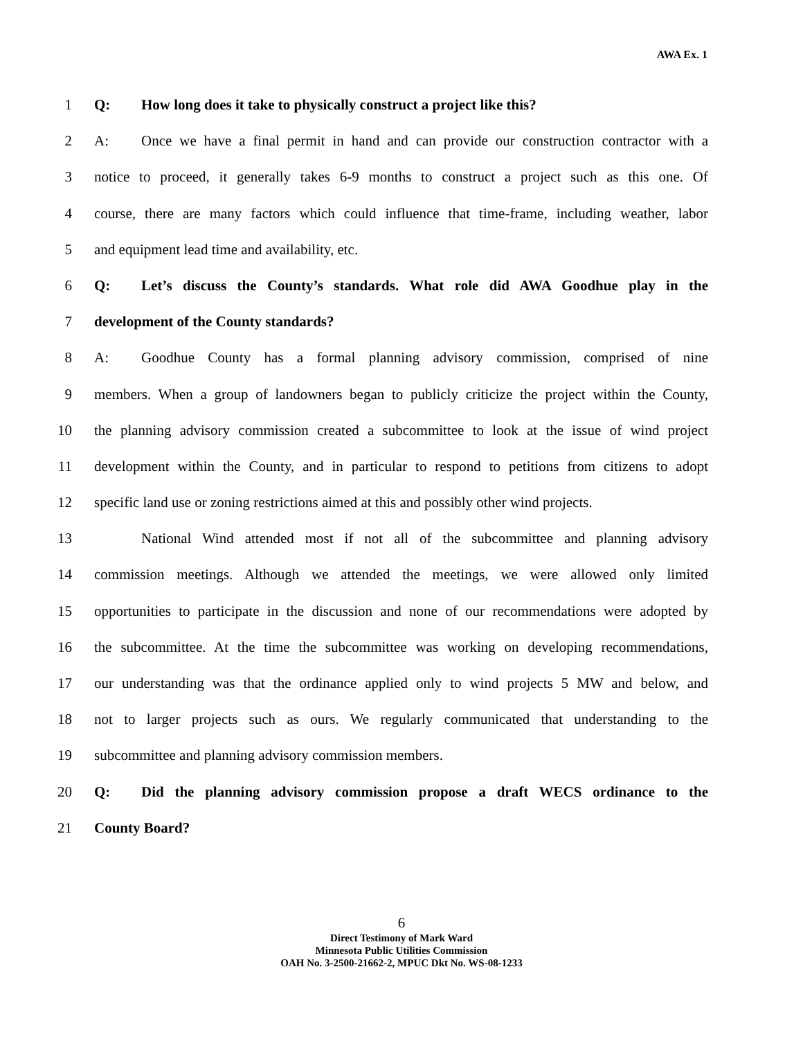AWA Ex. 1
1 Q: How long does it take to physically construct a project like this?
2 A: Once we have a final permit in hand and can provide our construction contractor with a
3 notice to proceed, it generally takes 6-9 months to construct a project such as this one. Of
4 course, there are many factors which could influence that time-frame, including weather, labor
5 and equipment lead time and availability, etc.
6 Q: Let’s discuss the County’s standards. What role did AWA Goodhue play in the
7 development of the County standards?
8 A: Goodhue County has a formal planning advisory commission, comprised of nine
9 members. When a group of landowners began to publicly criticize the project within the County,
10 the planning advisory commission created a subcommittee to look at the issue of wind project
11 development within the County, and in particular to respond to petitions from citizens to adopt
12 specific land use or zoning restrictions aimed at this and possibly other wind projects.
13 National Wind attended most if not all of the subcommittee and planning advisory
14 commission meetings. Although we attended the meetings, we were allowed only limited
15 opportunities to participate in the discussion and none of our recommendations were adopted by
16 the subcommittee. At the time the subcommittee was working on developing recommendations,
17 our understanding was that the ordinance applied only to wind projects 5 MW and below, and
18 not to larger projects such as ours. We regularly communicated that understanding to the
19 subcommittee and planning advisory commission members.
20 Q: Did the planning advisory commission propose a draft WECS ordinance to the
21 County Board?
6
Direct Testimony of Mark Ward
Minnesota Public Utilities Commission
OAH No. 3-2500-21662-2, MPUC Dkt No. WS-08-1233